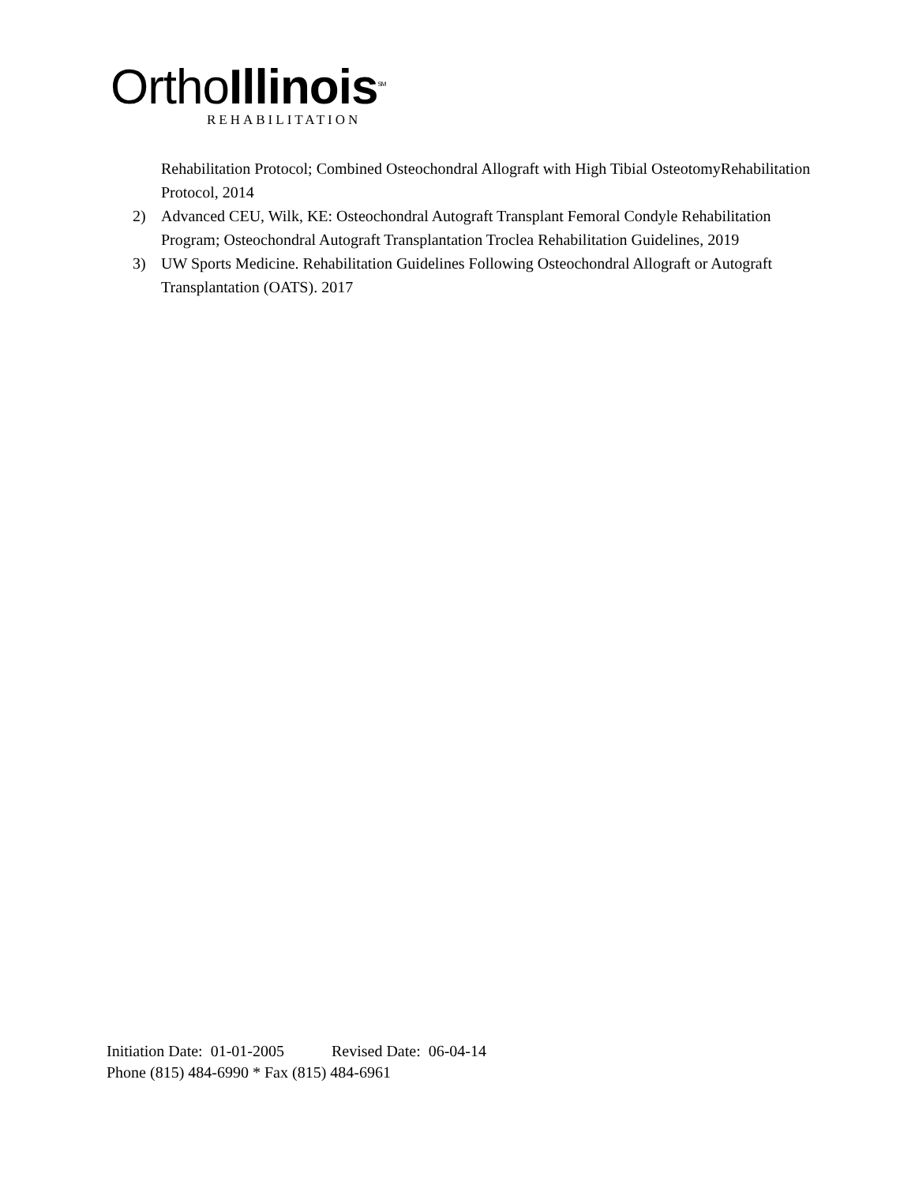OrthoIllinois<sup>SM</sup>
REHABILITATION
Rehabilitation Protocol; Combined Osteochondral Allograft with High Tibial OsteotomyRehabilitation Protocol, 2014
2) Advanced CEU, Wilk, KE: Osteochondral Autograft Transplant Femoral Condyle Rehabilitation Program; Osteochondral Autograft Transplantation Troclea Rehabilitation Guidelines, 2019
3) UW Sports Medicine. Rehabilitation Guidelines Following Osteochondral Allograft or Autograft Transplantation (OATS). 2017
Initiation Date: 01-01-2005 Revised Date: 06-04-14
Phone (815) 484-6990 * Fax (815) 484-6961